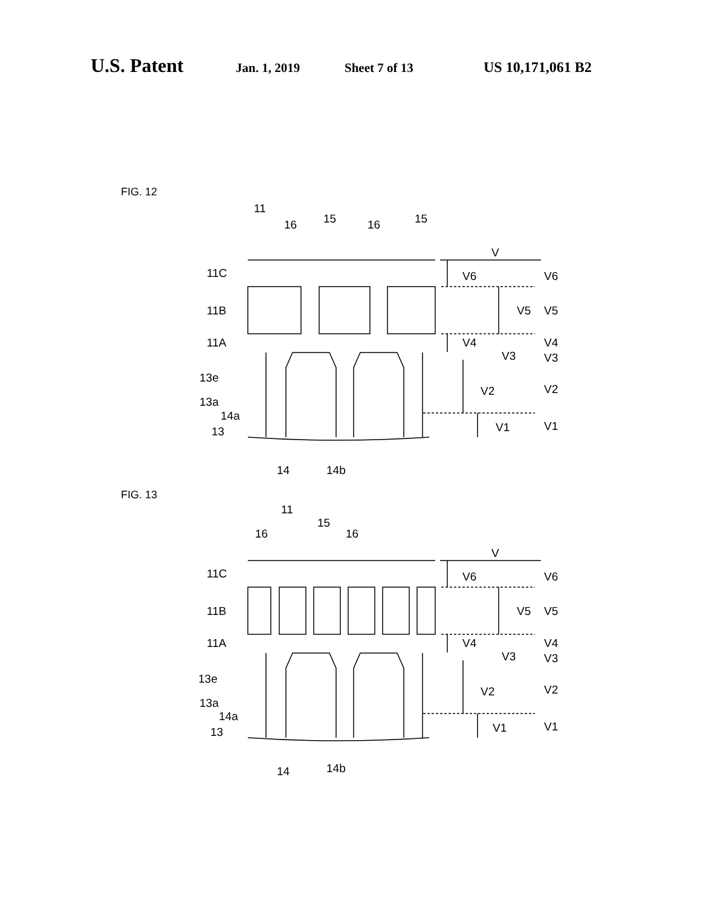U.S. Patent Jan. 1, 2019 Sheet 7 of 13 US 10,171,061 B2
FIG. 12
11
16
15
16
15
V
11C
11B
11A
13e
13a
14a
13
14
14b
V6
V5
V4
V3
V2
V1
V6
V5
V4
V3
V2
V1
FIG. 13
11
16
15
16
V
11C
11B
11A
13e
13a
14a
13
14
14b
V6
V5
V4
V3
V2
V1
V6
V5
V4
V3
V2
V1